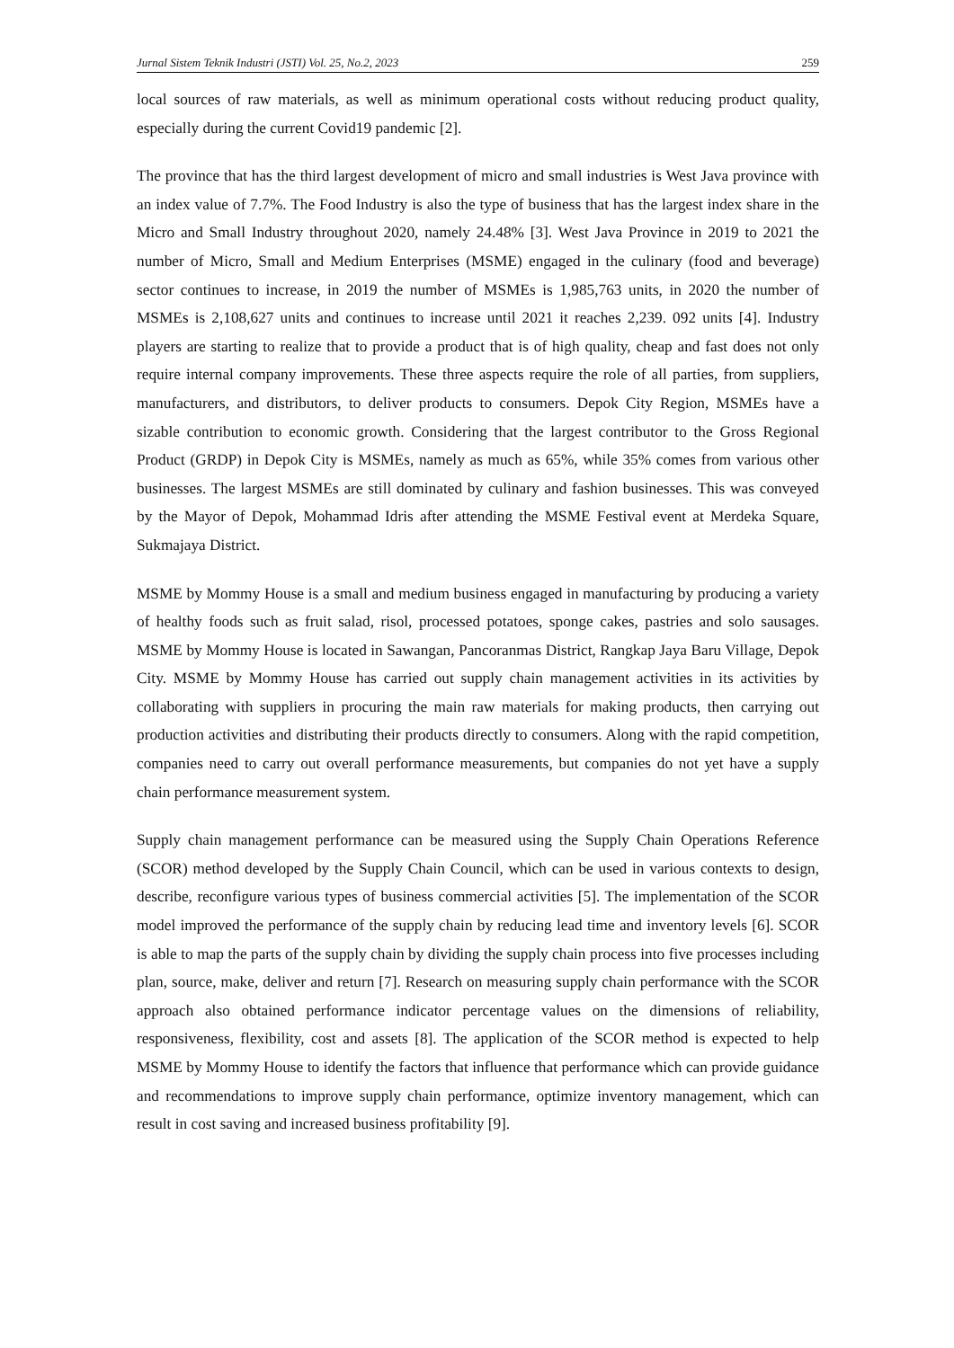Jurnal Sistem Teknik Industri (JSTI) Vol. 25, No.2, 2023 259
local sources of raw materials, as well as minimum operational costs without reducing product quality, especially during the current Covid19 pandemic [2].
The province that has the third largest development of micro and small industries is West Java province with an index value of 7.7%. The Food Industry is also the type of business that has the largest index share in the Micro and Small Industry throughout 2020, namely 24.48% [3]. West Java Province in 2019 to 2021 the number of Micro, Small and Medium Enterprises (MSME) engaged in the culinary (food and beverage) sector continues to increase, in 2019 the number of MSMEs is 1,985,763 units, in 2020 the number of MSMEs is 2,108,627 units and continues to increase until 2021 it reaches 2,239. 092 units [4]. Industry players are starting to realize that to provide a product that is of high quality, cheap and fast does not only require internal company improvements. These three aspects require the role of all parties, from suppliers, manufacturers, and distributors, to deliver products to consumers. Depok City Region, MSMEs have a sizable contribution to economic growth. Considering that the largest contributor to the Gross Regional Product (GRDP) in Depok City is MSMEs, namely as much as 65%, while 35% comes from various other businesses. The largest MSMEs are still dominated by culinary and fashion businesses. This was conveyed by the Mayor of Depok, Mohammad Idris after attending the MSME Festival event at Merdeka Square, Sukmajaya District.
MSME by Mommy House is a small and medium business engaged in manufacturing by producing a variety of healthy foods such as fruit salad, risol, processed potatoes, sponge cakes, pastries and solo sausages. MSME by Mommy House is located in Sawangan, Pancoranmas District, Rangkap Jaya Baru Village, Depok City. MSME by Mommy House has carried out supply chain management activities in its activities by collaborating with suppliers in procuring the main raw materials for making products, then carrying out production activities and distributing their products directly to consumers. Along with the rapid competition, companies need to carry out overall performance measurements, but companies do not yet have a supply chain performance measurement system.
Supply chain management performance can be measured using the Supply Chain Operations Reference (SCOR) method developed by the Supply Chain Council, which can be used in various contexts to design, describe, reconfigure various types of business commercial activities [5]. The implementation of the SCOR model improved the performance of the supply chain by reducing lead time and inventory levels [6]. SCOR is able to map the parts of the supply chain by dividing the supply chain process into five processes including plan, source, make, deliver and return [7]. Research on measuring supply chain performance with the SCOR approach also obtained performance indicator percentage values on the dimensions of reliability, responsiveness, flexibility, cost and assets [8]. The application of the SCOR method is expected to help MSME by Mommy House to identify the factors that influence that performance which can provide guidance and recommendations to improve supply chain performance, optimize inventory management, which can result in cost saving and increased business profitability [9].